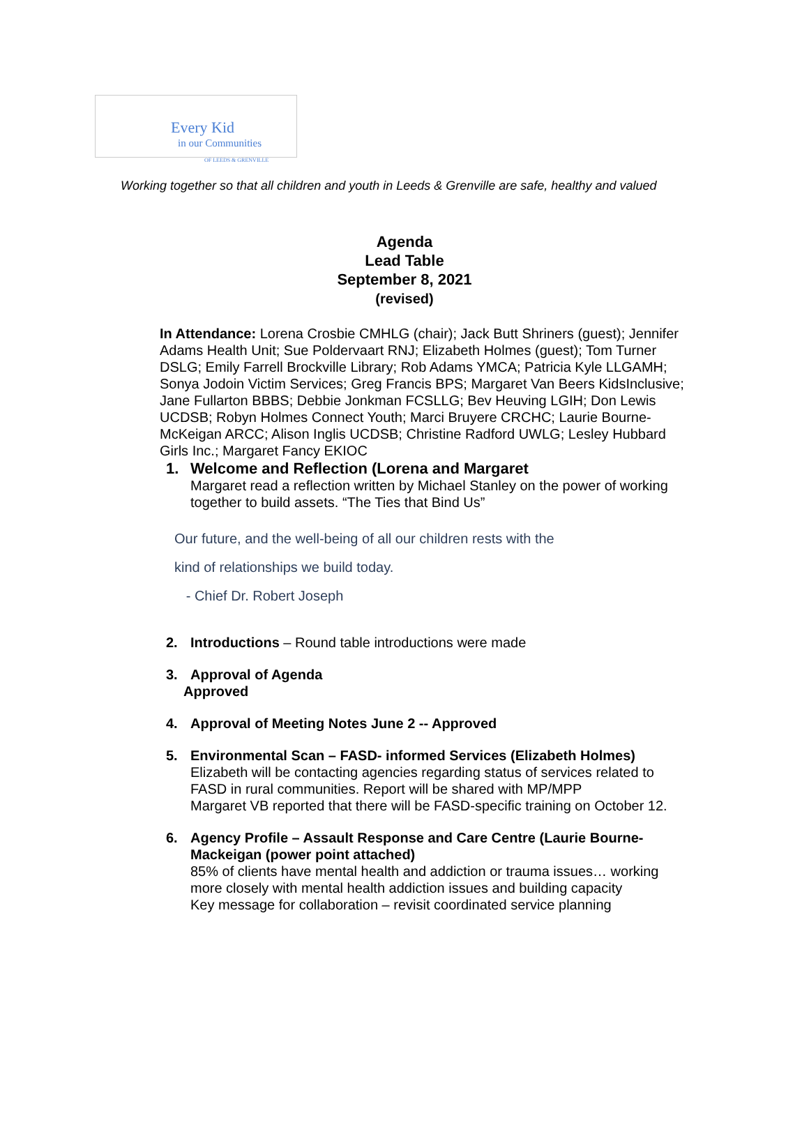Every Kid
in our Communities
OF LEEDS & GRENVILLE
Working together so that all children and youth in Leeds & Grenville are safe, healthy and valued
Agenda
Lead Table
September 8, 2021
(revised)
In Attendance: Lorena Crosbie CMHLG (chair); Jack Butt Shriners (guest); Jennifer Adams Health Unit; Sue Poldervaart RNJ; Elizabeth Holmes (guest); Tom Turner DSLG; Emily Farrell Brockville Library; Rob Adams YMCA; Patricia Kyle LLGAMH; Sonya Jodoin Victim Services; Greg Francis BPS; Margaret Van Beers KidsInclusive; Jane Fullarton BBBS; Debbie Jonkman FCSLLG; Bev Heuving LGIH; Don Lewis UCDSB; Robyn Holmes Connect Youth; Marci Bruyere CRCHC; Laurie Bourne-McKeigan ARCC; Alison Inglis UCDSB; Christine Radford UWLG; Lesley Hubbard Girls Inc.; Margaret Fancy EKIOC
1. Welcome and Reflection (Lorena and Margaret
Margaret read a reflection written by Michael Stanley on the power of working together to build assets. “The Ties that Bind Us”
Our future, and the well-being of all our children rests with the
kind of relationships we build today.
- Chief Dr. Robert Joseph
2. Introductions – Round table introductions were made
3. Approval of Agenda
Approved
4. Approval of Meeting Notes June 2 -- Approved
5. Environmental Scan – FASD- informed Services (Elizabeth Holmes)
Elizabeth will be contacting agencies regarding status of services related to FASD in rural communities. Report will be shared with MP/MPP
Margaret VB reported that there will be FASD-specific training on October 12.
6. Agency Profile – Assault Response and Care Centre (Laurie Bourne-Mackeigan (power point attached)
85% of clients have mental health and addiction or trauma issues… working more closely with mental health addiction issues and building capacity
Key message for collaboration – revisit coordinated service planning